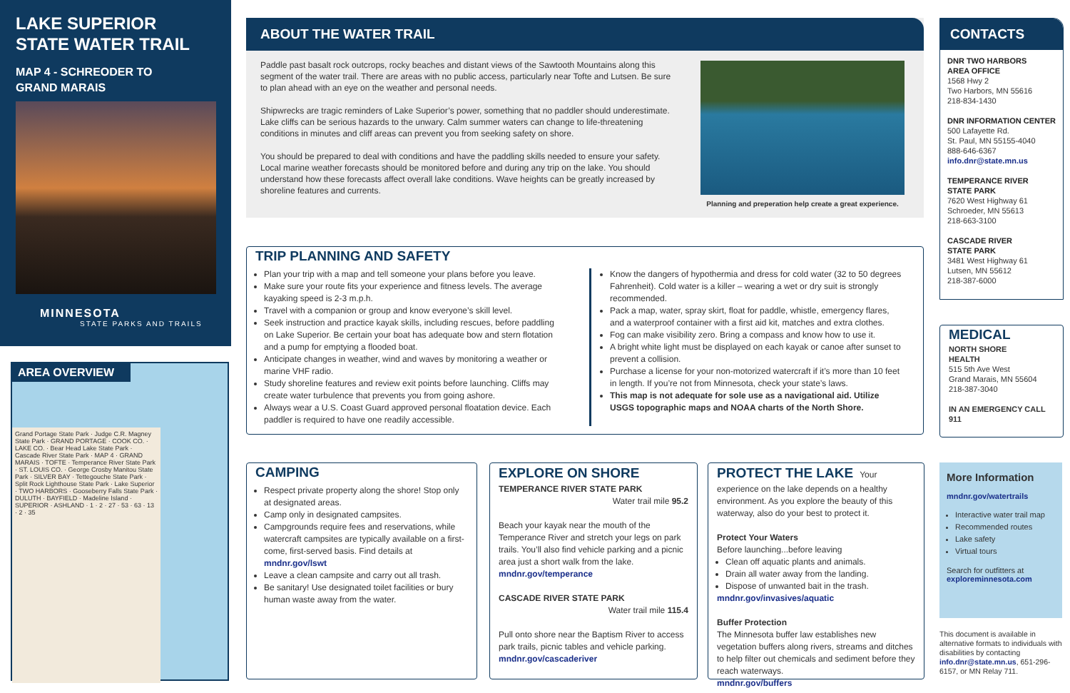LAKE SUPERIOR
STATE WATER TRAIL
MAP 4 - SCHREODER TO
GRAND MARAIS
MINNESOTA
STATE PARKS AND TRAILS
AREA OVERVIEW
Grand Portage State Park · Judge C.R. Magney State Park · GRAND PORTAGE · COOK CO. · LAKE CO. · Bear Head Lake State Park · Cascade River State Park · MAP 4 · GRAND MARAIS · TOFTE · Temperance River State Park · ST. LOUIS CO. · George Crosby Manitou State Park · SILVER BAY · Tettegouche State Park · Split Rock Lighthouse State Park · Lake Superior · TWO HARBORS · Gooseberry Falls State Park · DULUTH · BAYFIELD · Madeline Island · SUPERIOR · ASHLAND · 1 · 2 · 27 · 53 · 63 · 13 · 2 · 35
ABOUT THE WATER TRAIL
Paddle past basalt rock outcrops, rocky beaches and distant views of the Sawtooth Mountains along this segment of the water trail. There are areas with no public access, particularly near Tofte and Lutsen. Be sure to plan ahead with an eye on the weather and personal needs.
Shipwrecks are tragic reminders of Lake Superior’s power, something that no paddler should underestimate. Lake cliffs can be serious hazards to the unwary. Calm summer waters can change to life-threatening conditions in minutes and cliff areas can prevent you from seeking safety on shore.
You should be prepared to deal with conditions and have the paddling skills needed to ensure your safety. Local marine weather forecasts should be monitored before and during any trip on the lake. You should understand how these forecasts affect overall lake conditions. Wave heights can be greatly increased by shoreline features and currents.
Planning and preperation help create a great experience.
TRIP PLANNING AND SAFETY
Plan your trip with a map and tell someone your plans before you leave.
Make sure your route fits your experience and fitness levels. The average kayaking speed is 2-3 m.p.h.
Travel with a companion or group and know everyone’s skill level.
Seek instruction and practice kayak skills, including rescues, before paddling on Lake Superior. Be certain your boat has adequate bow and stern flotation and a pump for emptying a flooded boat.
Anticipate changes in weather, wind and waves by monitoring a weather or marine VHF radio.
Study shoreline features and review exit points before launching. Cliffs may create water turbulence that prevents you from going ashore.
Always wear a U.S. Coast Guard approved personal floatation device. Each paddler is required to have one readily accessible.
Know the dangers of hypothermia and dress for cold water (32 to 50 degrees Fahrenheit). Cold water is a killer – wearing a wet or dry suit is strongly recommended.
Pack a map, water, spray skirt, float for paddle, whistle, emergency flares, and a waterproof container with a first aid kit, matches and extra clothes.
Fog can make visibility zero. Bring a compass and know how to use it.
A bright white light must be displayed on each kayak or canoe after sunset to prevent a collision.
Purchase a license for your non-motorized watercraft if it’s more than 10 feet in length. If you’re not from Minnesota, check your state’s laws.
This map is not adequate for sole use as a navigational aid. Utilize USGS topographic maps and NOAA charts of the North Shore.
CAMPING
Respect private property along the shore! Stop only at designated areas.
Camp only in designated campsites.
Campgrounds require fees and reservations, while watercraft campsites are typically available on a first-come, first-served basis. Find details at mndnr.gov/lswt
Leave a clean campsite and carry out all trash.
Be sanitary! Use designated toilet facilities or bury human waste away from the water.
EXPLORE ON SHORE
TEMPERANCE RIVER STATE PARK
Water trail mile 95.2
Beach your kayak near the mouth of the Temperance River and stretch your legs on park trails. You’ll also find vehicle parking and a picnic area just a short walk from the lake.
mndnr.gov/temperance
CASCADE RIVER STATE PARK
Water trail mile 115.4
Pull onto shore near the Baptism River to access park trails, picnic tables and vehicle parking.
mndnr.gov/cascaderiver
PROTECT THE LAKE
Your experience on the lake depends on a healthy environment. As you explore the beauty of this waterway, also do your best to protect it.
Protect Your Waters
Before launching...before leaving
Clean off aquatic plants and animals.
Drain all water away from the landing.
Dispose of unwanted bait in the trash.
mndnr.gov/invasives/aquatic
Buffer Protection
The Minnesota buffer law establishes new vegetation buffers along rivers, streams and ditches to help filter out chemicals and sediment before they reach waterways.
mndnr.gov/buffers
CONTACTS
DNR TWO HARBORS
AREA OFFICE
1568 Hwy 2
Two Harbors, MN 55616
218-834-1430
DNR INFORMATION CENTER
500 Lafayette Rd.
St. Paul, MN 55155-4040
888-646-6367
info.dnr@state.mn.us
TEMPERANCE RIVER
STATE PARK
7620 West Highway 61
Schroeder, MN 55613
218-663-3100
CASCADE RIVER
STATE PARK
3481 West Highway 61
Lutsen, MN 55612
218-387-6000
MEDICAL
NORTH SHORE
HEALTH
515 5th Ave West
Grand Marais, MN 55604
218-387-3040
IN AN EMERGENCY CALL 911
More Information
mndnr.gov/watertrails
Interactive water trail map
Recommended routes
Lake safety
Virtual tours
Search for outfitters at
exploreminnesota.com
This document is available in alternative formats to individuals with disabilities by contacting info.dnr@state.mn.us, 651-296-6157, or MN Relay 711.